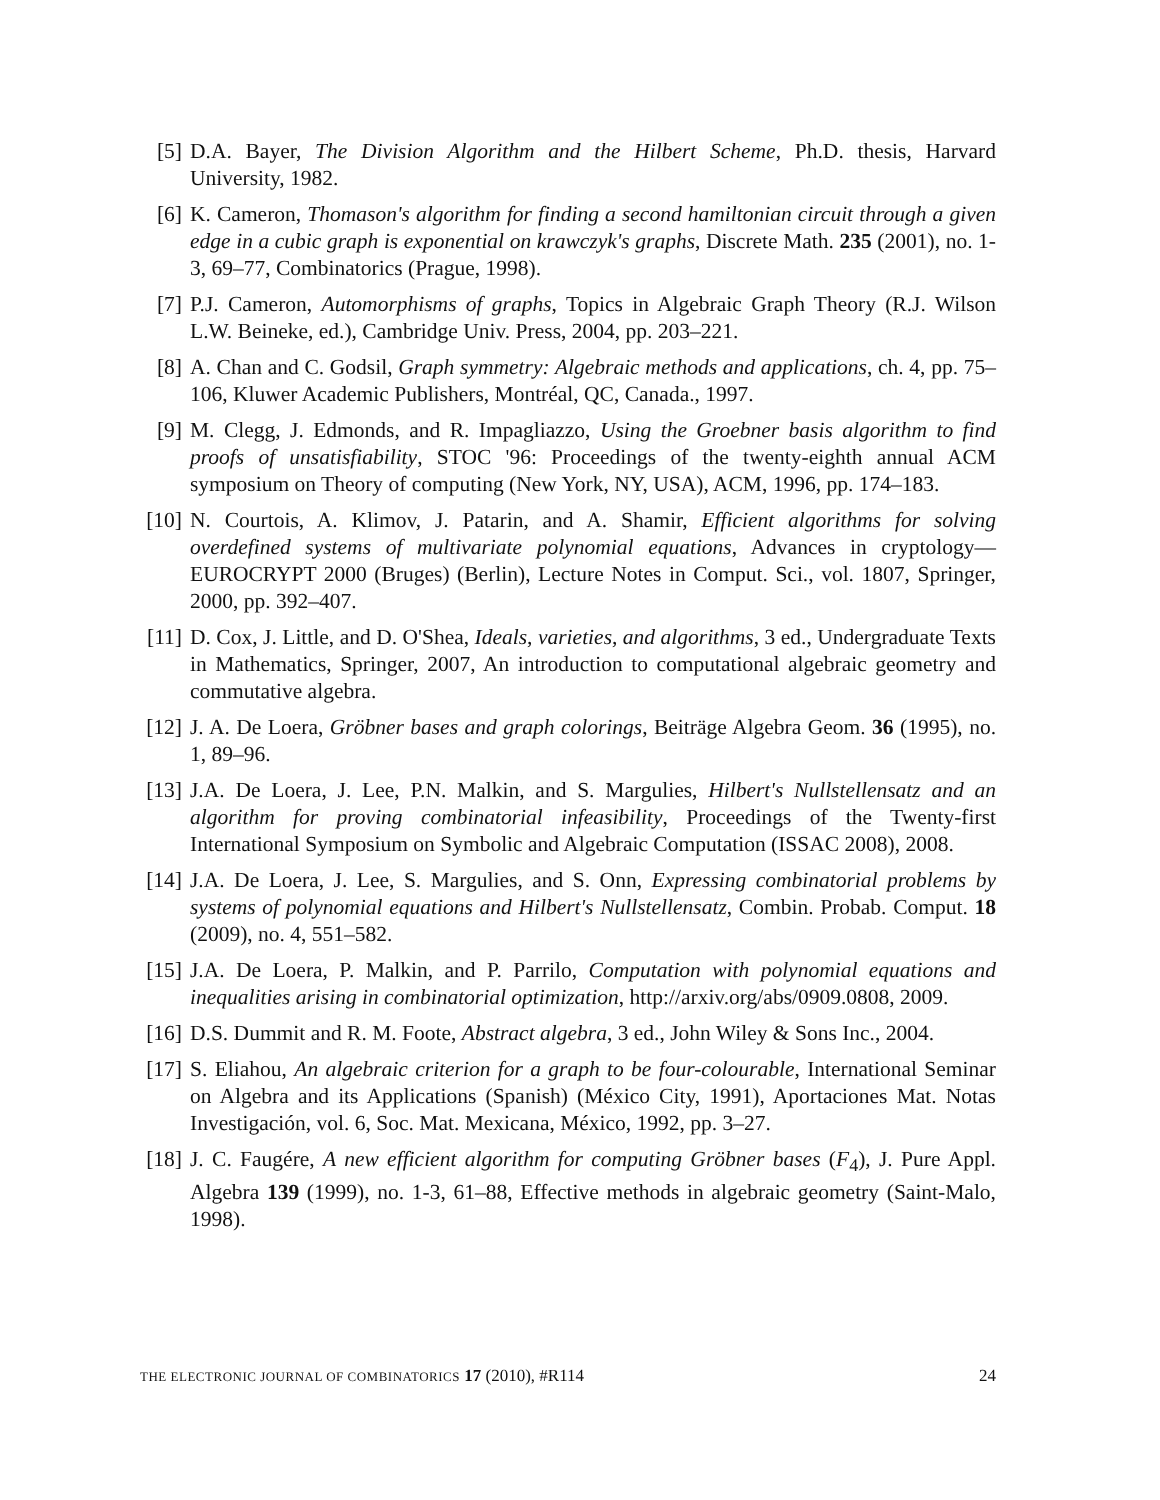[5] D.A. Bayer, The Division Algorithm and the Hilbert Scheme, Ph.D. thesis, Harvard University, 1982.
[6] K. Cameron, Thomason's algorithm for finding a second hamiltonian circuit through a given edge in a cubic graph is exponential on krawczyk's graphs, Discrete Math. 235 (2001), no. 1-3, 69–77, Combinatorics (Prague, 1998).
[7] P.J. Cameron, Automorphisms of graphs, Topics in Algebraic Graph Theory (R.J. Wilson L.W. Beineke, ed.), Cambridge Univ. Press, 2004, pp. 203–221.
[8] A. Chan and C. Godsil, Graph symmetry: Algebraic methods and applications, ch. 4, pp. 75–106, Kluwer Academic Publishers, Montréal, QC, Canada., 1997.
[9] M. Clegg, J. Edmonds, and R. Impagliazzo, Using the Groebner basis algorithm to find proofs of unsatisfiability, STOC '96: Proceedings of the twenty-eighth annual ACM symposium on Theory of computing (New York, NY, USA), ACM, 1996, pp. 174–183.
[10] N. Courtois, A. Klimov, J. Patarin, and A. Shamir, Efficient algorithms for solving overdefined systems of multivariate polynomial equations, Advances in cryptology—EUROCRYPT 2000 (Bruges) (Berlin), Lecture Notes in Comput. Sci., vol. 1807, Springer, 2000, pp. 392–407.
[11] D. Cox, J. Little, and D. O'Shea, Ideals, varieties, and algorithms, 3 ed., Undergraduate Texts in Mathematics, Springer, 2007, An introduction to computational algebraic geometry and commutative algebra.
[12] J. A. De Loera, Gröbner bases and graph colorings, Beiträge Algebra Geom. 36 (1995), no. 1, 89–96.
[13] J.A. De Loera, J. Lee, P.N. Malkin, and S. Margulies, Hilbert's Nullstellensatz and an algorithm for proving combinatorial infeasibility, Proceedings of the Twenty-first International Symposium on Symbolic and Algebraic Computation (ISSAC 2008), 2008.
[14] J.A. De Loera, J. Lee, S. Margulies, and S. Onn, Expressing combinatorial problems by systems of polynomial equations and Hilbert's Nullstellensatz, Combin. Probab. Comput. 18 (2009), no. 4, 551–582.
[15] J.A. De Loera, P. Malkin, and P. Parrilo, Computation with polynomial equations and inequalities arising in combinatorial optimization, http://arxiv.org/abs/0909.0808, 2009.
[16] D.S. Dummit and R. M. Foote, Abstract algebra, 3 ed., John Wiley & Sons Inc., 2004.
[17] S. Eliahou, An algebraic criterion for a graph to be four-colourable, International Seminar on Algebra and its Applications (Spanish) (México City, 1991), Aportaciones Mat. Notas Investigación, vol. 6, Soc. Mat. Mexicana, México, 1992, pp. 3–27.
[18] J. C. Faugére, A new efficient algorithm for computing Gröbner bases (F<sub>4</sub>), J. Pure Appl. Algebra 139 (1999), no. 1-3, 61–88, Effective methods in algebraic geometry (Saint-Malo, 1998).
THE ELECTRONIC JOURNAL OF COMBINATORICS 17 (2010), #R114 24